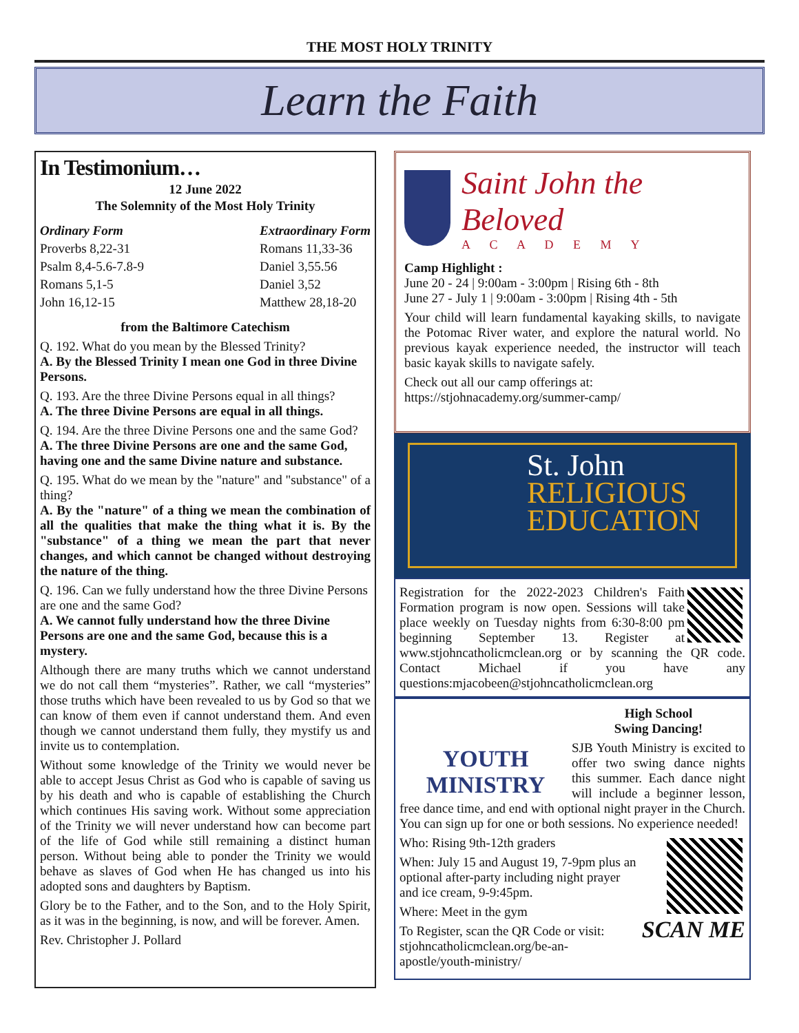THE MOST HOLY TRINITY
Learn the Faith
In Testimonium…
12 June 2022
The Solemnity of the Most Holy Trinity
Ordinary Form
Proverbs 8,22-31
Psalm 8,4-5.6-7.8-9
Romans 5,1-5
John 16,12-15
Extraordinary Form
Romans 11,33-36
Daniel 3,55.56
Daniel 3,52
Matthew 28,18-20
from the Baltimore Catechism
Q. 192. What do you mean by the Blessed Trinity?
A. By the Blessed Trinity I mean one God in three Divine Persons.
Q. 193. Are the three Divine Persons equal in all things?
A. The three Divine Persons are equal in all things.
Q. 194. Are the three Divine Persons one and the same God?
A. The three Divine Persons are one and the same God, having one and the same Divine nature and substance.
Q. 195. What do we mean by the "nature" and "substance" of a thing?
A. By the "nature" of a thing we mean the combination of all the qualities that make the thing what it is. By the "substance" of a thing we mean the part that never changes, and which cannot be changed without destroying the nature of the thing.
Q. 196. Can we fully understand how the three Divine Persons are one and the same God?
A. We cannot fully understand how the three Divine Persons are one and the same God, because this is a mystery.
Although there are many truths which we cannot understand we do not call them “mysteries”. Rather, we call “mysteries” those truths which have been revealed to us by God so that we can know of them even if cannot understand them. And even though we cannot understand them fully, they mystify us and invite us to contemplation.
Without some knowledge of the Trinity we would never be able to accept Jesus Christ as God who is capable of saving us by his death and who is capable of establishing the Church which continues His saving work. Without some appreciation of the Trinity we will never understand how can become part of the life of God while still remaining a distinct human person. Without being able to ponder the Trinity we would behave as slaves of God when He has changed us into his adopted sons and daughters by Baptism.
Glory be to the Father, and to the Son, and to the Holy Spirit, as it was in the beginning, is now, and will be forever. Amen.
Rev. Christopher J. Pollard
Saint John the Beloved
A C A D E M Y
Camp Highlight :
June 20 - 24 | 9:00am - 3:00pm | Rising 6th - 8th
June 27 - July 1 | 9:00am - 3:00pm | Rising 4th - 5th
Your child will learn fundamental kayaking skills, to navigate the Potomac River water, and explore the natural world. No previous kayak experience needed, the instructor will teach basic kayak skills to navigate safely.
Check out all our camp offerings at:
https://stjohnacademy.org/summer-camp/
St. John
RELIGIOUS
EDUCATION
Registration for the 2022-2023 Children's Faith Formation program is now open. Sessions will take place weekly on Tuesday nights from 6:30-8:00 pm beginning September 13. Register at www.stjohncatholicmclean.org or by scanning the QR code. Contact Michael if you have any questions:mjacobeen@stjohncatholicmclean.org
YOUTH
MINISTRY
High School
Swing Dancing!
SJB Youth Ministry is excited to offer two swing dance nights this summer. Each dance night will include a beginner lesson, free dance time, and end with optional night prayer in the Church. You can sign up for one or both sessions. No experience needed!
SCAN ME
Who: Rising 9th-12th graders
When: July 15 and August 19, 7-9pm plus an optional after-party including night prayer and ice cream, 9-9:45pm.
Where: Meet in the gym
To Register, scan the QR Code or visit: stjohncatholicmclean.org/be-an-apostle/youth-ministry/